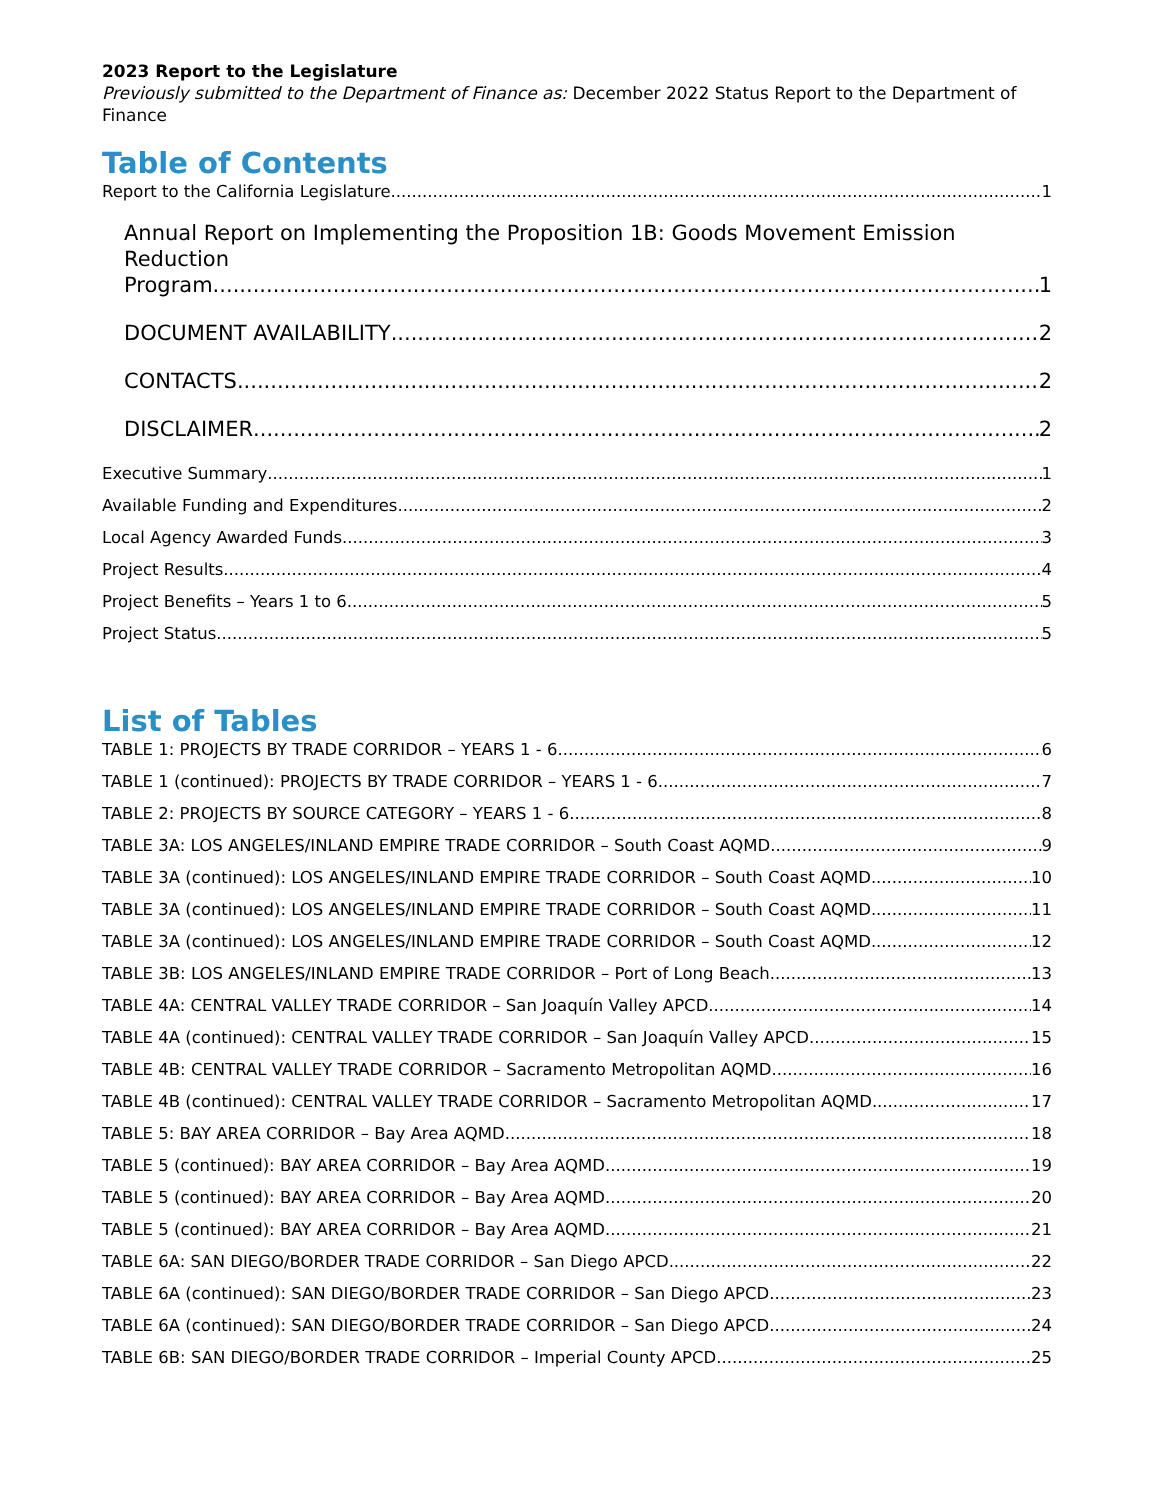2023 Report to the Legislature
Previously submitted to the Department of Finance as: December 2022 Status Report to the Department of Finance
Table of Contents
Report to the California Legislature 1
Annual Report on Implementing the Proposition 1B: Goods Movement Emission Reduction
Program 1
DOCUMENT AVAILABILITY 2
CONTACTS 2
DISCLAIMER 2
Executive Summary 1
Available Funding and Expenditures 2
Local Agency Awarded Funds 3
Project Results 4
Project Benefits – Years 1 to 6 5
Project Status 5
List of Tables
TABLE 1: PROJECTS BY TRADE CORRIDOR – YEARS 1 - 6 6
TABLE 1 (continued): PROJECTS BY TRADE CORRIDOR – YEARS 1 - 6 7
TABLE 2: PROJECTS BY SOURCE CATEGORY – YEARS 1 - 6 8
TABLE 3A: LOS ANGELES/INLAND EMPIRE TRADE CORRIDOR – South Coast AQMD 9
TABLE 3A (continued): LOS ANGELES/INLAND EMPIRE TRADE CORRIDOR – South Coast AQMD 10
TABLE 3A (continued): LOS ANGELES/INLAND EMPIRE TRADE CORRIDOR – South Coast AQMD 11
TABLE 3A (continued): LOS ANGELES/INLAND EMPIRE TRADE CORRIDOR – South Coast AQMD 12
TABLE 3B: LOS ANGELES/INLAND EMPIRE TRADE CORRIDOR – Port of Long Beach 13
TABLE 4A: CENTRAL VALLEY TRADE CORRIDOR – San Joaquín Valley APCD 14
TABLE 4A (continued): CENTRAL VALLEY TRADE CORRIDOR – San Joaquín Valley APCD 15
TABLE 4B: CENTRAL VALLEY TRADE CORRIDOR – Sacramento Metropolitan AQMD 16
TABLE 4B (continued): CENTRAL VALLEY TRADE CORRIDOR – Sacramento Metropolitan AQMD 17
TABLE 5: BAY AREA CORRIDOR – Bay Area AQMD 18
TABLE 5 (continued): BAY AREA CORRIDOR – Bay Area AQMD 19
TABLE 5 (continued): BAY AREA CORRIDOR – Bay Area AQMD 20
TABLE 5 (continued): BAY AREA CORRIDOR – Bay Area AQMD 21
TABLE 6A: SAN DIEGO/BORDER TRADE CORRIDOR – San Diego APCD 22
TABLE 6A (continued): SAN DIEGO/BORDER TRADE CORRIDOR – San Diego APCD 23
TABLE 6A (continued): SAN DIEGO/BORDER TRADE CORRIDOR – San Diego APCD 24
TABLE 6B: SAN DIEGO/BORDER TRADE CORRIDOR – Imperial County APCD 25